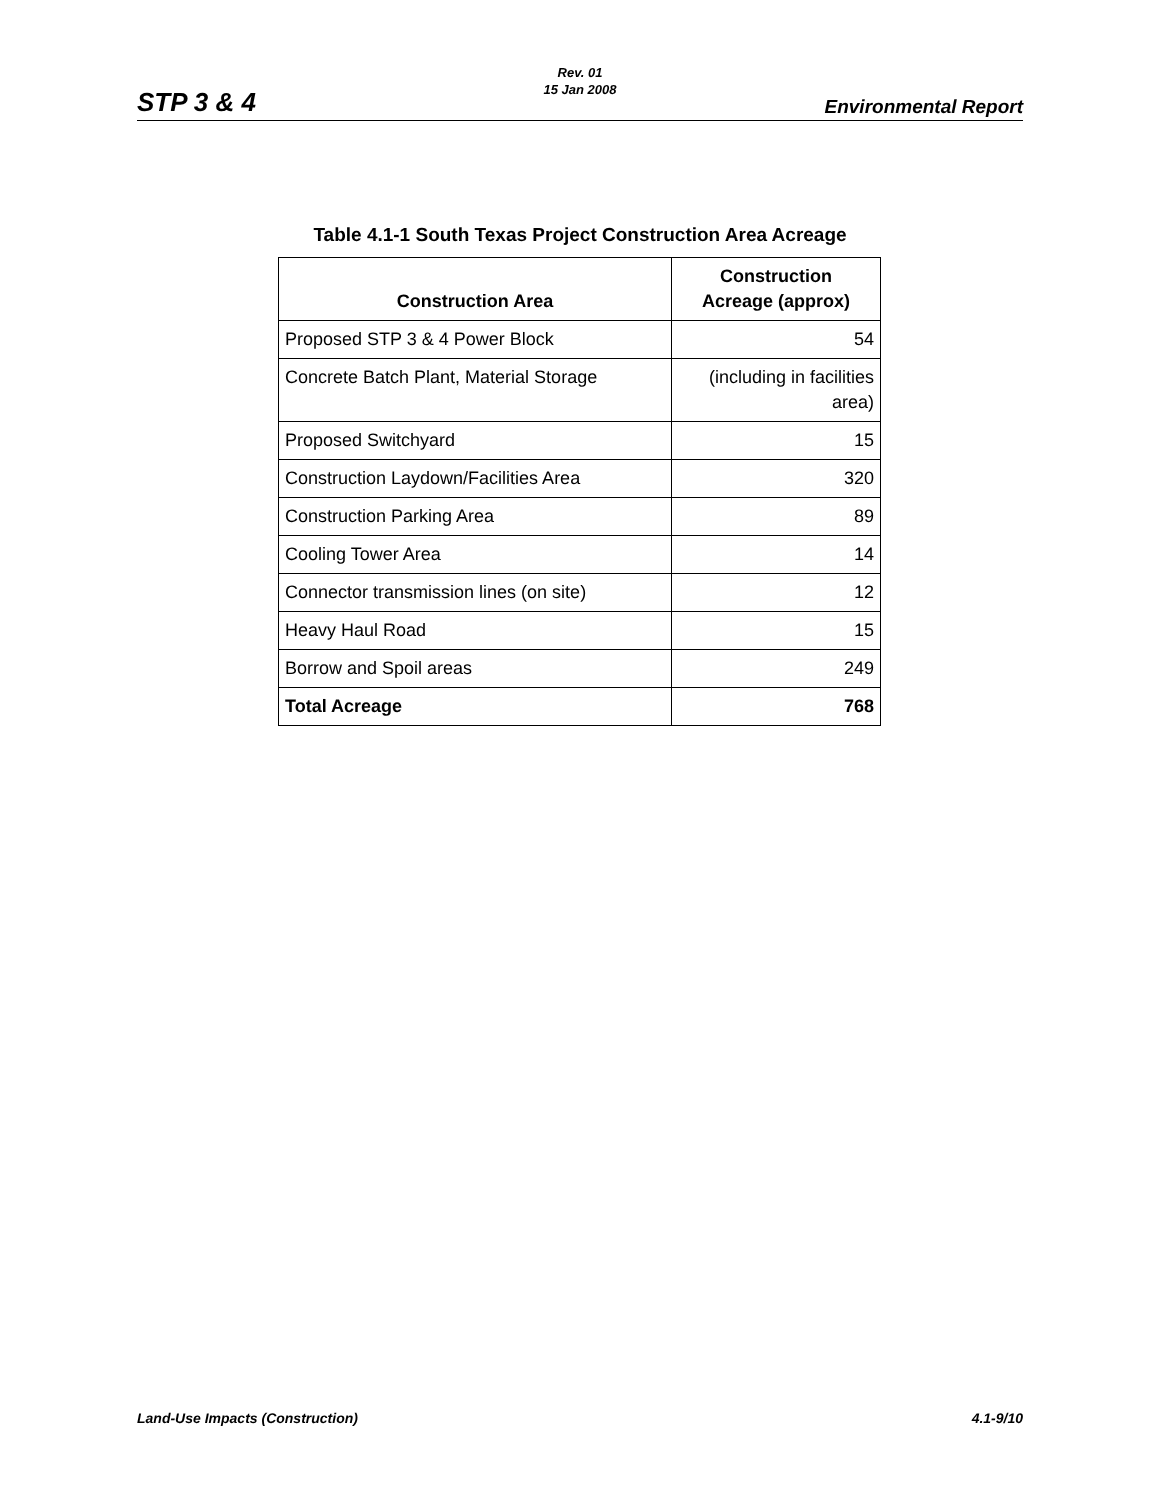Rev. 01
15 Jan 2008
STP 3 & 4 Environmental Report
Table 4.1-1 South Texas Project Construction Area Acreage
| Construction Area | Construction Acreage (approx) |
| --- | --- |
| Proposed STP 3 & 4 Power Block | 54 |
| Concrete Batch Plant, Material Storage | (including in facilities area) |
| Proposed Switchyard | 15 |
| Construction Laydown/Facilities Area | 320 |
| Construction Parking Area | 89 |
| Cooling Tower Area | 14 |
| Connector transmission lines (on site) | 12 |
| Heavy Haul Road | 15 |
| Borrow and Spoil areas | 249 |
| Total Acreage | 768 |
Land-Use Impacts (Construction) 4.1-9/10